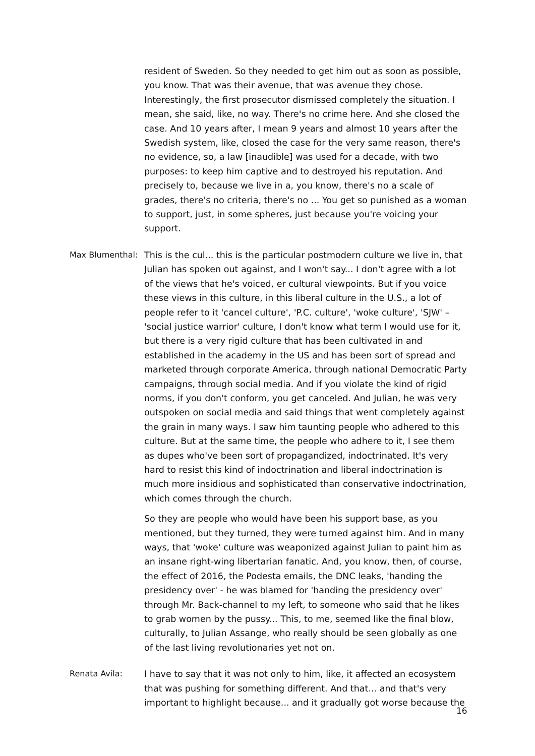resident of Sweden. So they needed to get him out as soon as possible, you know. That was their avenue, that was avenue they chose. Interestingly, the first prosecutor dismissed completely the situation. I mean, she said, like, no way. There's no crime here. And she closed the case. And 10 years after, I mean 9 years and almost 10 years after the Swedish system, like, closed the case for the very same reason, there's no evidence, so, a law [inaudible] was used for a decade, with two purposes: to keep him captive and to destroyed his reputation. And precisely to, because we live in a, you know, there's no a scale of grades, there's no criteria, there's no ... You get so punished as a woman to support, just, in some spheres, just because you're voicing your support.
Max Blumenthal:
This is the cul... this is the particular postmodern culture we live in, that Julian has spoken out against, and I won't say... I don't agree with a lot of the views that he's voiced, er cultural viewpoints. But if you voice these views in this culture, in this liberal culture in the U.S., a lot of people refer to it 'cancel culture', 'P.C. culture', 'woke culture', 'SJW' – 'social justice warrior' culture, I don't know what term I would use for it, but there is a very rigid culture that has been cultivated in and established in the academy in the US and has been sort of spread and marketed through corporate America, through national Democratic Party campaigns, through social media. And if you violate the kind of rigid norms, if you don't conform, you get canceled. And Julian, he was very outspoken on social media and said things that went completely against the grain in many ways. I saw him taunting people who adhered to this culture. But at the same time, the people who adhere to it, I see them as dupes who've been sort of propagandized, indoctrinated. It's very hard to resist this kind of indoctrination and liberal indoctrination is much more insidious and sophisticated than conservative indoctrination, which comes through the church.
So they are people who would have been his support base, as you mentioned, but they turned, they were turned against him. And in many ways, that 'woke' culture was weaponized against Julian to paint him as an insane right-wing libertarian fanatic. And, you know, then, of course, the effect of 2016, the Podesta emails, the DNC leaks, 'handing the presidency over' - he was blamed for 'handing the presidency over' through Mr. Back-channel to my left, to someone who said that he likes to grab women by the pussy... This, to me, seemed like the final blow, culturally, to Julian Assange, who really should be seen globally as one of the last living revolutionaries yet not on.
Renata Avila:
I have to say that it was not only to him, like, it affected an ecosystem that was pushing for something different. And that... and that's very important to highlight because... and it gradually got worse because the
16